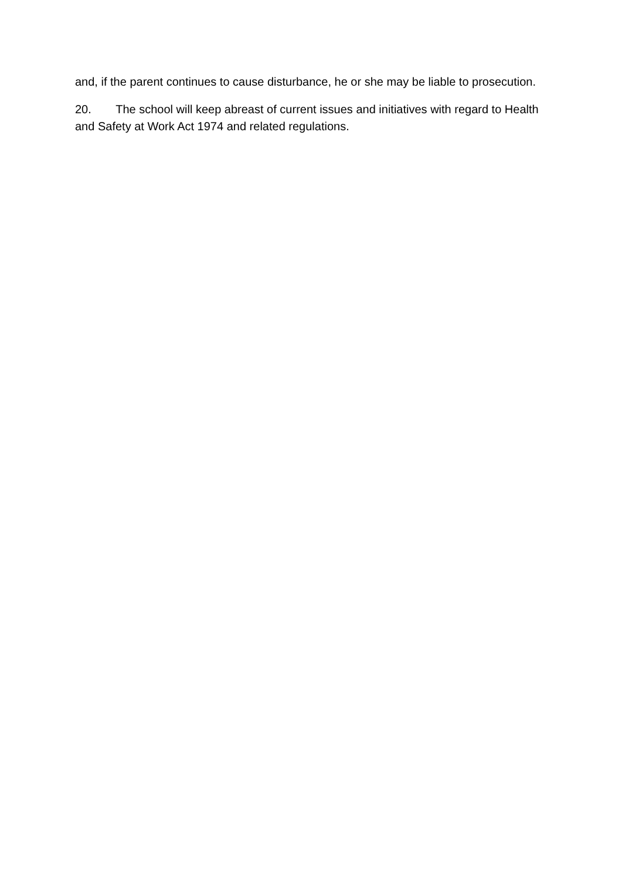and, if the parent continues to cause disturbance, he or she may be liable to prosecution.
20. The school will keep abreast of current issues and initiatives with regard to Health and Safety at Work Act 1974 and related regulations.